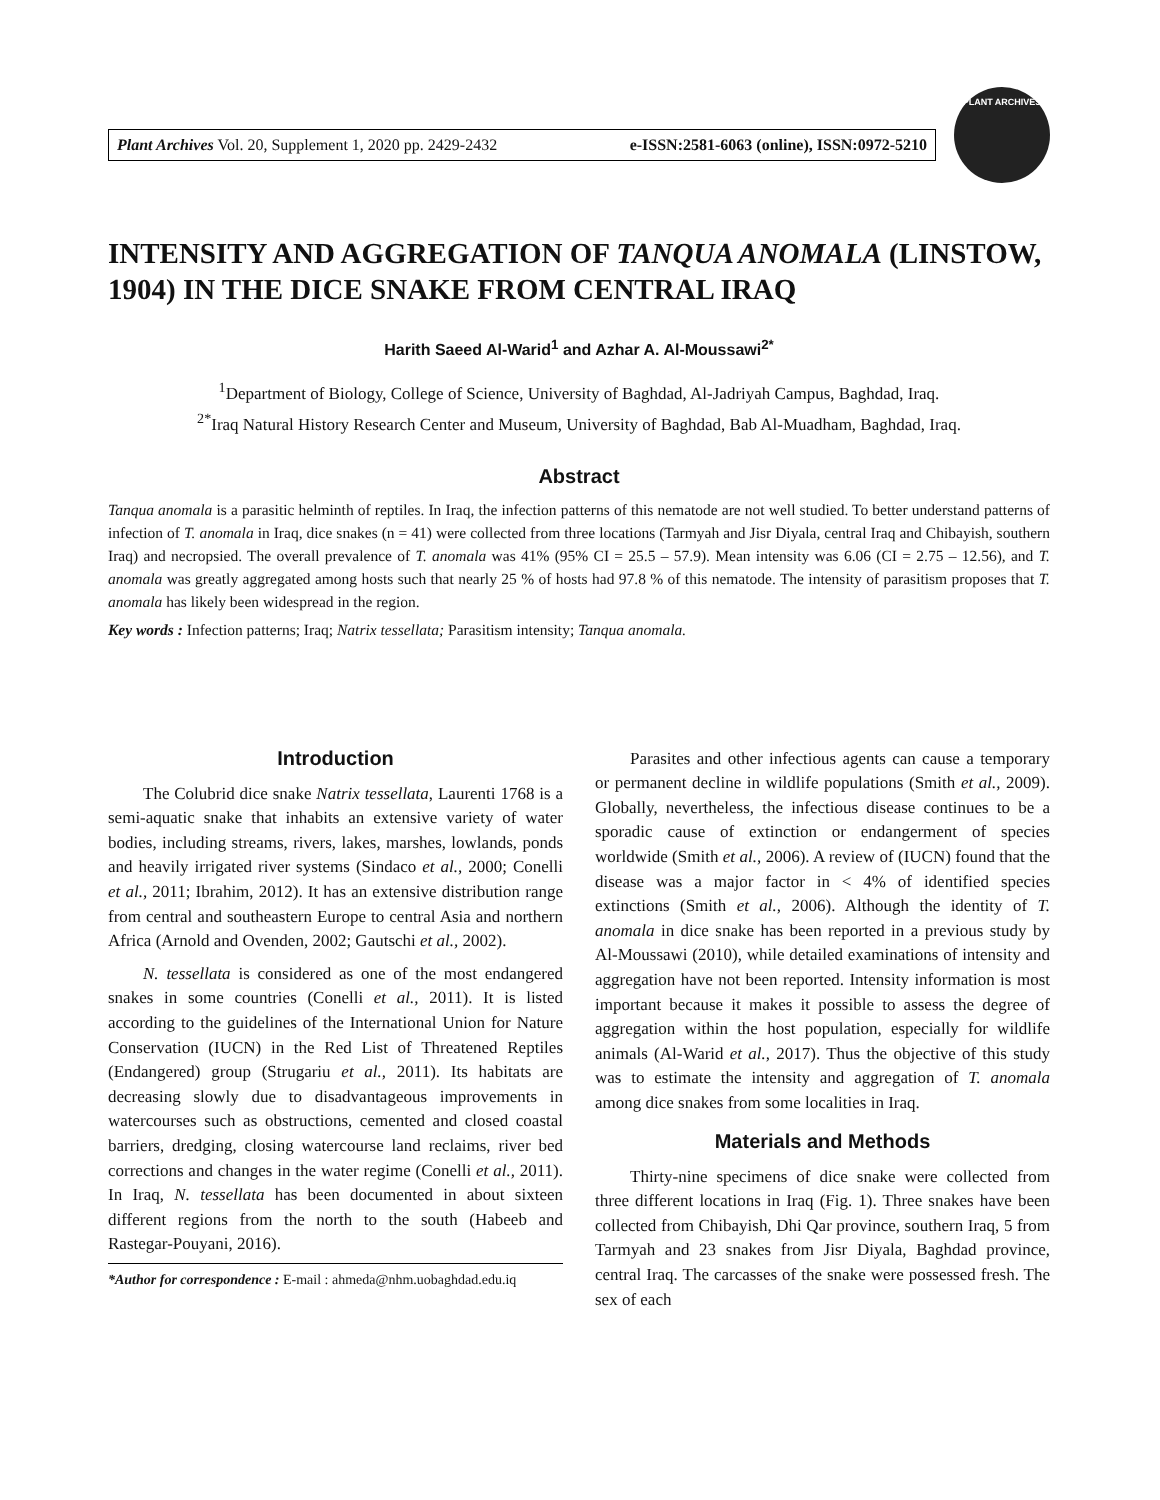Plant Archives Vol. 20, Supplement 1, 2020 pp. 2429-2432 e-ISSN:2581-6063 (online), ISSN:0972-5210
PLANT ARCHIVES
INTENSITY AND AGGREGATION OF TANQUA ANOMALA (LINSTOW, 1904) IN THE DICE SNAKE FROM CENTRAL IRAQ
Harith Saeed Al-Warid<sup>1</sup> and Azhar A. Al-Moussawi<sup>2*</sup>
<sup>1</sup> Department of Biology, College of Science, University of Baghdad, Al-Jadriyah Campus, Baghdad, Iraq.
<sup>2*</sup>Iraq Natural History Research Center and Museum, University of Baghdad, Bab Al-Muadham, Baghdad, Iraq.
Abstract
Tanqua anomala is a parasitic helminth of reptiles. In Iraq, the infection patterns of this nematode are not well studied. To better understand patterns of infection of T. anomala in Iraq, dice snakes (n = 41) were collected from three locations (Tarmyah and Jisr Diyala, central Iraq and Chibayish, southern Iraq) and necropsied. The overall prevalence of T. anomala was 41% (95% CI = 25.5 – 57.9). Mean intensity was 6.06 (CI = 2.75 – 12.56), and T. anomala was greatly aggregated among hosts such that nearly 25 % of hosts had 97.8 % of this nematode. The intensity of parasitism proposes that T. anomala has likely been widespread in the region.
Key words : Infection patterns; Iraq; Natrix tessellata; Parasitism intensity; Tanqua anomala.
Introduction
The Colubrid dice snake Natrix tessellata, Laurenti 1768 is a semi-aquatic snake that inhabits an extensive variety of water bodies, including streams, rivers, lakes, marshes, lowlands, ponds and heavily irrigated river systems (Sindaco et al., 2000; Conelli et al., 2011; Ibrahim, 2012). It has an extensive distribution range from central and southeastern Europe to central Asia and northern Africa (Arnold and Ovenden, 2002; Gautschi et al., 2002).
N. tessellata is considered as one of the most endangered snakes in some countries (Conelli et al., 2011). It is listed according to the guidelines of the International Union for Nature Conservation (IUCN) in the Red List of Threatened Reptiles (Endangered) group (Strugariu et al., 2011). Its habitats are decreasing slowly due to disadvantageous improvements in watercourses such as obstructions, cemented and closed coastal barriers, dredging, closing watercourse land reclaims, river bed corrections and changes in the water regime (Conelli et al., 2011). In Iraq, N. tessellata has been documented in about sixteen different regions from the north to the south (Habeeb and Rastegar-Pouyani, 2016).
*Author for correspondence : E-mail : ahmeda@nhm.uobaghdad.edu.iq
Parasites and other infectious agents can cause a temporary or permanent decline in wildlife populations (Smith et al., 2009). Globally, nevertheless, the infectious disease continues to be a sporadic cause of extinction or endangerment of species worldwide (Smith et al., 2006). A review of (IUCN) found that the disease was a major factor in < 4% of identified species extinctions (Smith et al., 2006). Although the identity of T. anomala in dice snake has been reported in a previous study by Al-Moussawi (2010), while detailed examinations of intensity and aggregation have not been reported. Intensity information is most important because it makes it possible to assess the degree of aggregation within the host population, especially for wildlife animals (Al-Warid et al., 2017). Thus the objective of this study was to estimate the intensity and aggregation of T. anomala among dice snakes from some localities in Iraq.
Materials and Methods
Thirty-nine specimens of dice snake were collected from three different locations in Iraq (Fig. 1). Three snakes have been collected from Chibayish, Dhi Qar province, southern Iraq, 5 from Tarmyah and 23 snakes from Jisr Diyala, Baghdad province, central Iraq. The carcasses of the snake were possessed fresh. The sex of each